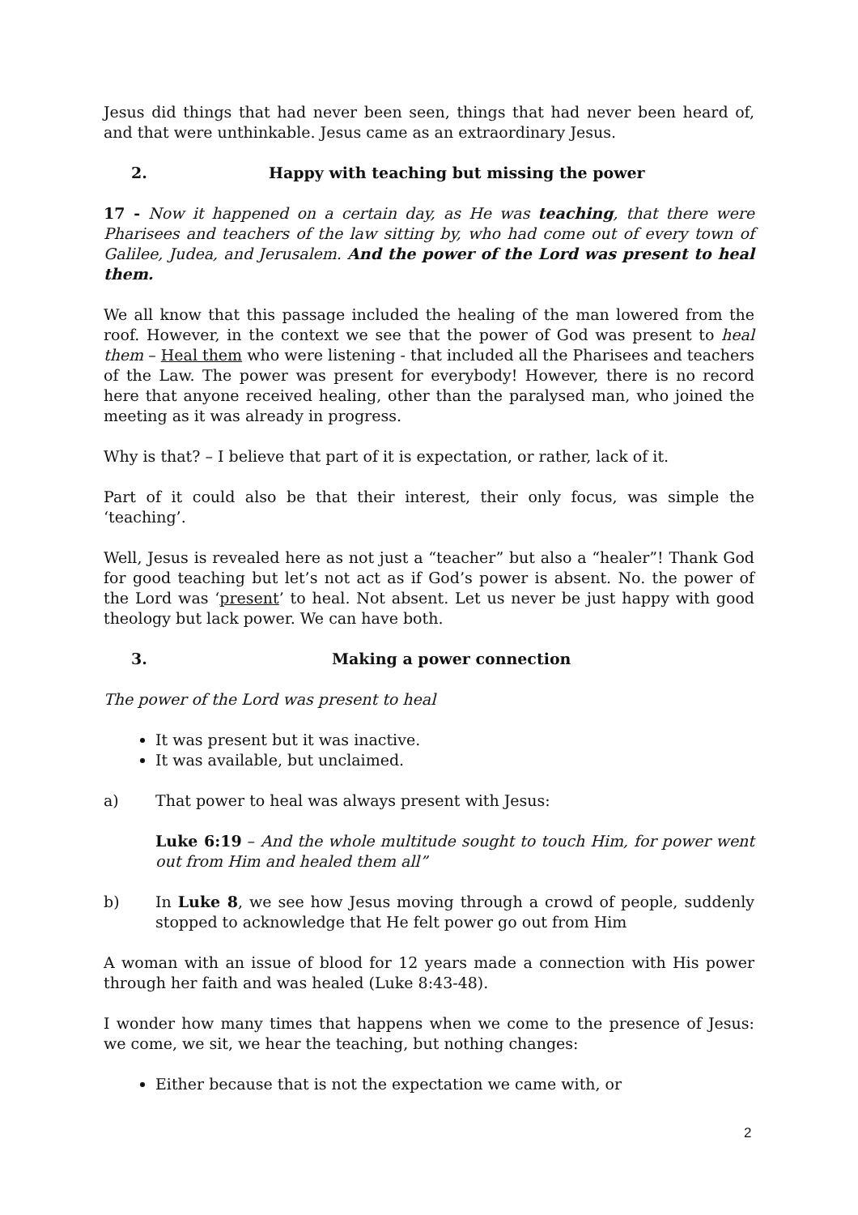Jesus did things that had never been seen, things that had never been heard of, and that were unthinkable. Jesus came as an extraordinary Jesus.
2. Happy with teaching but missing the power
17 - Now it happened on a certain day, as He was teaching, that there were Pharisees and teachers of the law sitting by, who had come out of every town of Galilee, Judea, and Jerusalem. And the power of the Lord was present to heal them.
We all know that this passage included the healing of the man lowered from the roof. However, in the context we see that the power of God was present to heal them – Heal them who were listening - that included all the Pharisees and teachers of the Law. The power was present for everybody! However, there is no record here that anyone received healing, other than the paralysed man, who joined the meeting as it was already in progress.
Why is that? – I believe that part of it is expectation, or rather, lack of it.
Part of it could also be that their interest, their only focus, was simple the ‘teaching’.
Well, Jesus is revealed here as not just a “teacher” but also a “healer”! Thank God for good teaching but let’s not act as if God’s power is absent. No. the power of the Lord was ‘present’ to heal. Not absent. Let us never be just happy with good theology but lack power. We can have both.
3. Making a power connection
The power of the Lord was present to heal
It was present but it was inactive.
It was available, but unclaimed.
a) That power to heal was always present with Jesus:
Luke 6:19 – And the whole multitude sought to touch Him, for power went out from Him and healed them all”
b) In Luke 8, we see how Jesus moving through a crowd of people, suddenly stopped to acknowledge that He felt power go out from Him
A woman with an issue of blood for 12 years made a connection with His power through her faith and was healed (Luke 8:43-48).
I wonder how many times that happens when we come to the presence of Jesus: we come, we sit, we hear the teaching, but nothing changes:
Either because that is not the expectation we came with, or
2